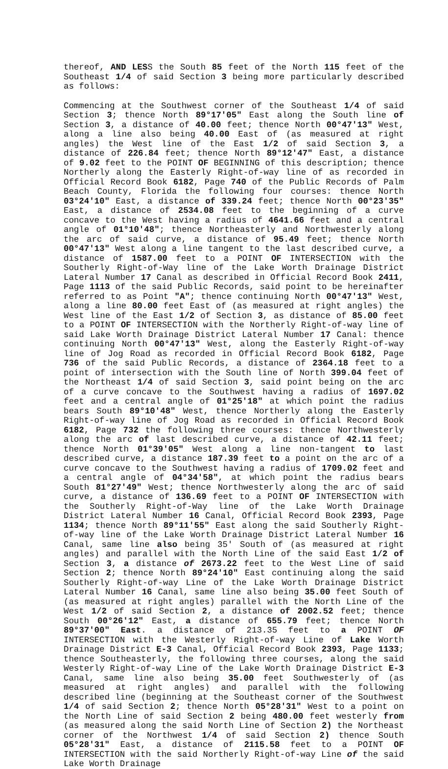thereof, AND LESS the South 85 feet of the North 115 feet of the Southeast 1/4 of said Section 3 being more particularly described as follows:
Commencing at the Southwest corner of the Southeast 1/4 of said Section 3; thence North 89°17'05" East along the South line of Section 3, a distance of 40.00 feet; thence North 00°47'13" West, along a line also being 40.00 East of (as measured at right angles) the West line of the East 1/2 of said Section 3, a distance of 226.84 feet; thence North 89°12'47" East, a distance of 9.02 feet to the POINT OF BEGINNING of this description; thence Northerly along the Easterly Right-of-way line of as recorded in Official Record Book 6182, Page 740 of the Public Records of Palm Beach County, Florida the following four courses: thence North 03°24'10" East, a distance of 339.24 feet; thence North 00°23'35" East, a distance of 2534.08 feet to the beginning of a curve concave to the West having a radius of 4641.66 feet and a central angle of 01°10'48"; thence Northeasterly and Northwesterly along the arc of said curve, a distance of 95.49 feet; thence North 00°47'13" West along a line tangent to the last described curve, a distance of 1587.00 feet to a POINT OF INTERSECTION with the Southerly Right-of-Way line of the Lake Worth Drainage District Lateral Number 17 Canal as described in Official Record Book 2411, Page 1113 of the said Public Records, said point to be hereinafter referred to as Point "A"; thence continuing North 00°47'13" West, along a line 80.00 feet East of (as measured at right angles) the West line of the East 1/2 of Section 3, as distance of 85.00 feet to a POINT OF INTERSECTION with the Northerly Right-of-way line of said Lake Worth Drainage District Lateral Number 17 Canal: thence continuing North 00°47'13" West, along the Easterly Right-of-way line of Jog Road as recorded in Official Record Book 6182, Page 736 of the said Public Records, a distance of 2364.18 feet to a point of intersection with the South line of North 399.04 feet of the Northeast 1/4 of said Section 3, said point being on the arc of a curve concave to the Southwest having a radius of 1697.02 feet and a central angle of 01°25'18" at which point the radius bears South 89°10'48" West, thence Northerly along the Easterly Right-of-way line of Jog Road as recorded in Official Record Book 6182, Page 732 the following three courses: thence Northwesterly along the arc of last described curve, a distance of 42.11 feet; thence North 01°39'05" West along a line non-tangent to last described curve, a distance 187.39 feet to a point on the arc of a curve concave to the Southwest having a radius of 1709.02 feet and a central angle of 04°34'58", at which point the radius bears South 81°27'49" West; thence Northwesterly along the arc of said curve, a distance of 136.69 feet to a POINT OF INTERSECTION with the Southerly Right-of-Way line of the Lake Worth Drainage District Lateral Number 16 Canal, Official Record Book 2393, Page 1134; thence North 89°11'55" East along the said Southerly Right-of-way line of the Lake Worth Drainage District Lateral Number 16 Canal, same line also being 35' South of (as measured at right angles) and parallel with the North Line of the said East 1/2 of Section 3, a distance of 2673.22 feet to the West Line of said Section 2; thence North 89°24'10" East continuing along the said Southerly Right-of-way Line of the Lake Worth Drainage District Lateral Number 16 Canal, same line also being 35.00 feet South of (as measured at right angles) parallel with the North Line of the West 1/2 of said Section 2, a distance of 2002.52 feet; thence South 00°26'12" East, a distance of 655.79 feet; thence North 89°37'00" East. a distance of 213.35 feet to a POINT OF INTERSECTION with the Westerly Right-of-way Line of Lake Worth Drainage District E-3 Canal, Official Record Book 2393, Page 1133; thence Southeasterly, the following three courses, along the said Westerly Right-of-way Line of the Lake Worth Drainage District E-3 Canal, same line also being 35.00 feet Southwesterly of (as measured at right angles) and parallel with the following described line (beginning at the Southeast corner of the Southwest 1/4 of said Section 2; thence North 05°28'31" West to a point on the North Line of said Section 2 being 480.00 feet westerly from (as measured along the said North Line of Section 2) the Northeast corner of the Northwest 1/4 of said Section 2) thence South 05°28'31" East, a distance of 2115.58 feet to a POINT OF INTERSECTION with the said Northerly Right-of-way Line of the said Lake Worth Drainage